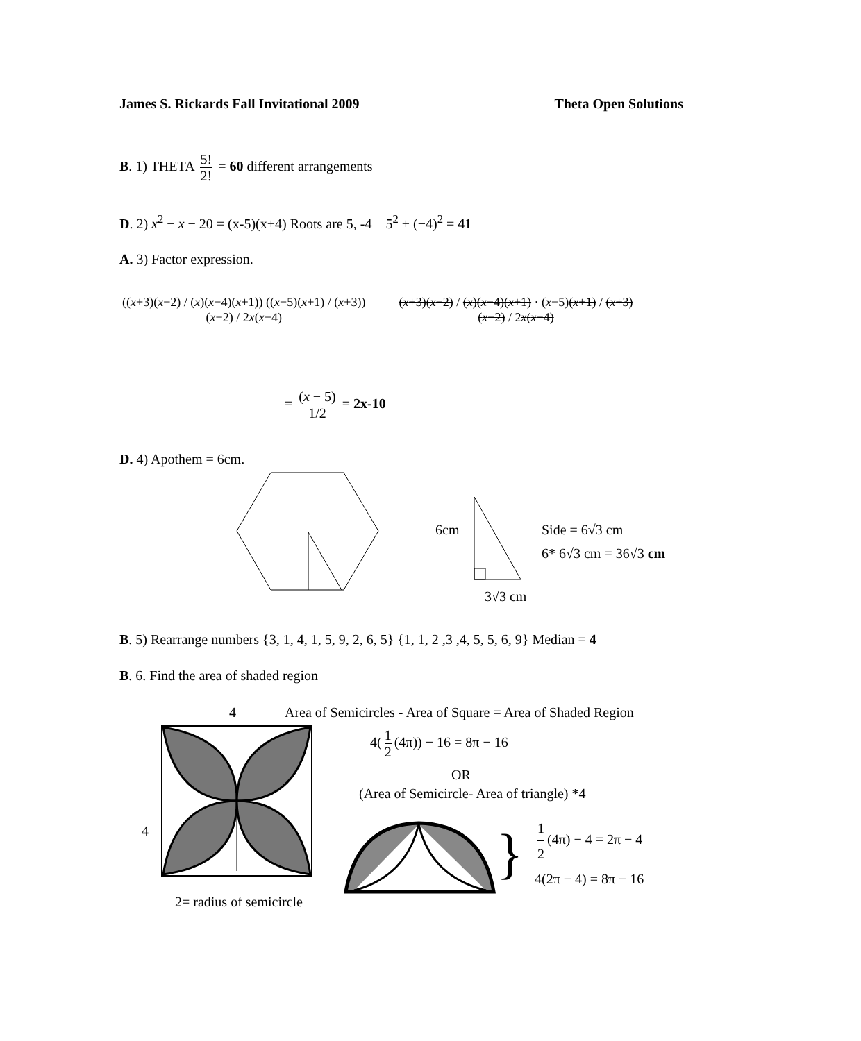James S. Rickards Fall Invitational 2009 Theta Open Solutions
B. 1) THETA 5! 2! = 60 different arrangements
D. 2) x<sup>2</sup> − x − 20 = (x-5)(x+4) Roots are 5, -4 5<sup>2</sup> + (−4)<sup>2</sup> = 41
A. 3) Factor expression.
((x+3)(x−2) / (x)(x−4)(x+1)) ((x−5)(x+1) / (x+3)) (x−2) / 2x(x−4) (x+3)(x−2) / (x)(x−4)(x+1) · (x−5)(x+1) / (x+3) (x−2) / 2x(x−4)
= (x − 5) 1/2 = 2x-10
D. 4) Apothem = 6cm.
6cm
3√3 cm
Side = 6√3 cm
6* 6√3 cm = 36√3 cm
B. 5) Rearrange numbers {3, 1, 4, 1, 5, 9, 2, 6, 5} {1, 1, 2 ,3 ,4, 5, 5, 6, 9} Median = 4
B. 6. Find the area of shaded region
4
Area of Semicircles - Area of Square = Area of Shaded Region
4
2= radius of semicircle
4(1 2 (4π)) − 16 = 8π − 16
OR
(Area of Semicircle- Area of triangle) *4
}
1 2 (4π) − 4 = 2π − 4
4(2π − 4) = 8π − 16